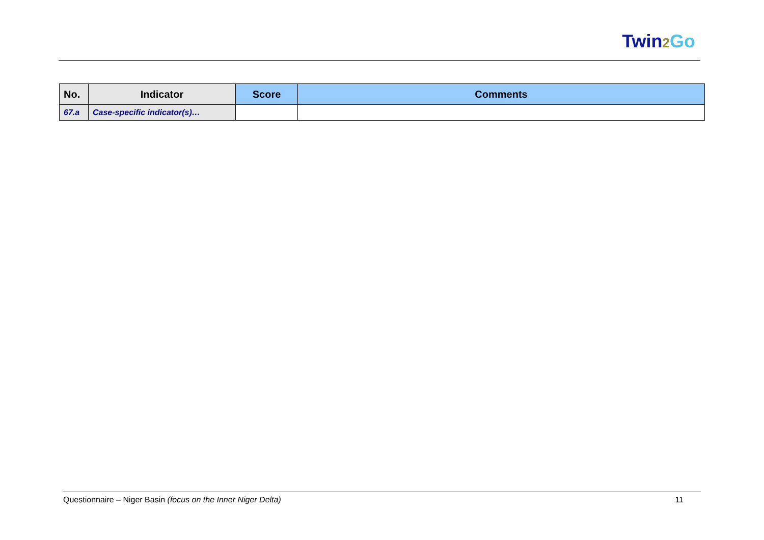Twin2 Go
| No. | Indicator | Score | Comments |
| --- | --- | --- | --- |
| 67.a | Case-specific indicator(s)… | | |
Questionnaire – Niger Basin (focus on the Inner Niger Delta) 11